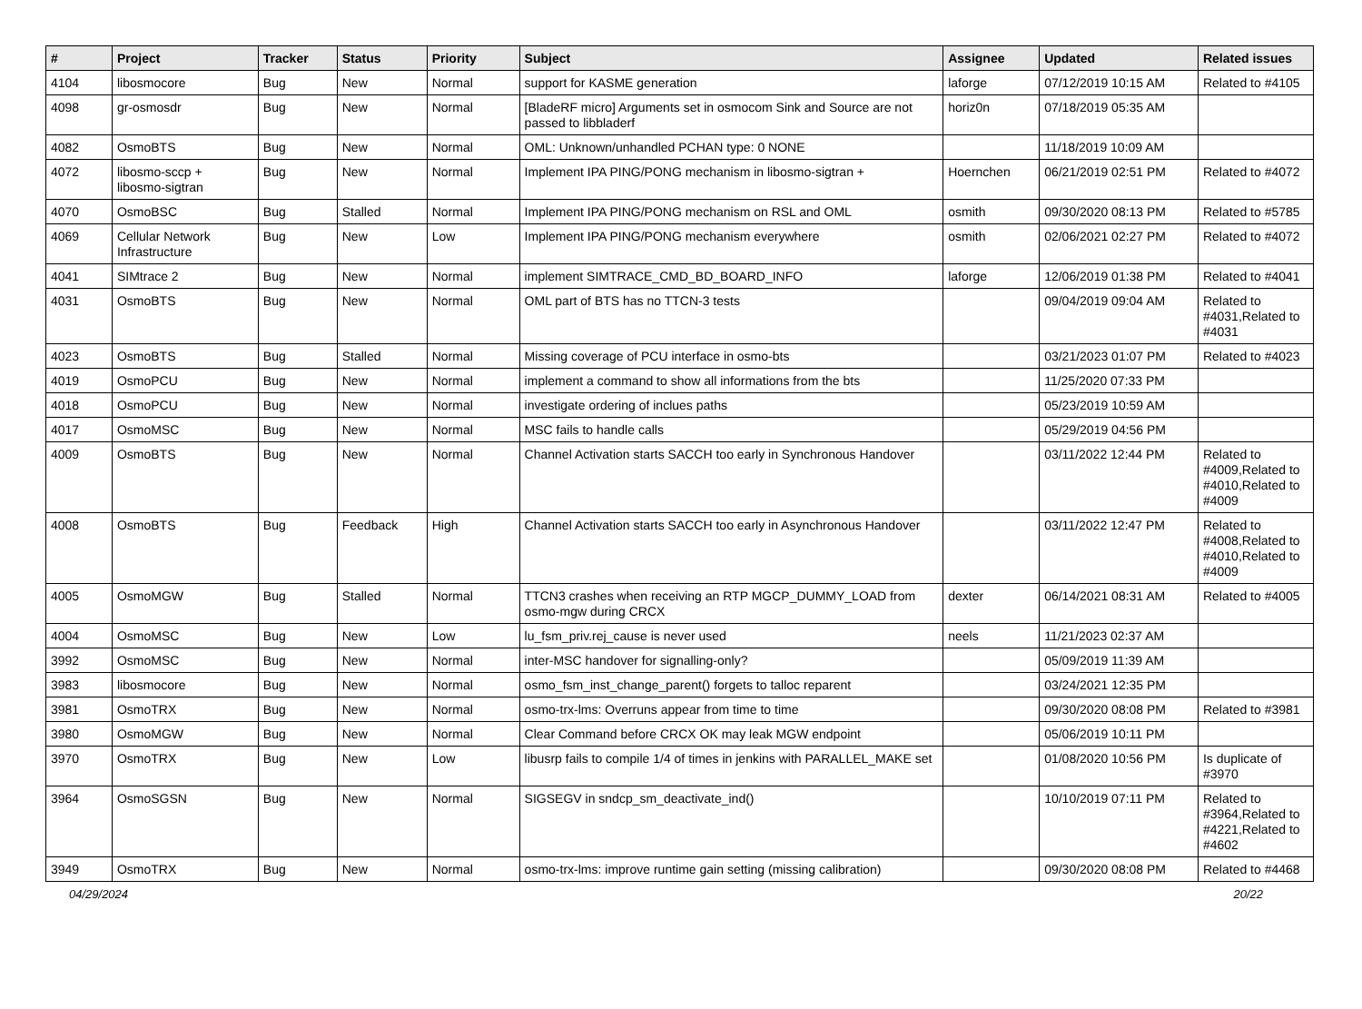| # | Project | Tracker | Status | Priority | Subject | Assignee | Updated | Related issues |
| --- | --- | --- | --- | --- | --- | --- | --- | --- |
| 4104 | libosmocore | Bug | New | Normal | support for KASME generation | laforge | 07/12/2019 10:15 AM | Related to #4105 |
| 4098 | gr-osmosdr | Bug | New | Normal | [BladeRF micro] Arguments set in osmocom Sink and Source are not passed to libbladerf | horiz0n | 07/18/2019 05:35 AM | |
| 4082 | OsmoBTS | Bug | New | Normal | OML: Unknown/unhandled PCHAN type: 0 NONE | | 11/18/2019 10:09 AM | |
| 4072 | libosmo-sccp + libosmo-sigtran | Bug | New | Normal | Implement IPA PING/PONG mechanism in libosmo-sigtran + | Hoernchen | 06/21/2019 02:51 PM | Related to #4072 |
| 4070 | OsmoBSC | Bug | Stalled | Normal | Implement IPA PING/PONG mechanism on RSL and OML | osmith | 09/30/2020 08:13 PM | Related to #5785 |
| 4069 | Cellular Network Infrastructure | Bug | New | Low | Implement IPA PING/PONG mechanism everywhere | osmith | 02/06/2021 02:27 PM | Related to #4072 |
| 4041 | SIMtrace 2 | Bug | New | Normal | implement SIMTRACE_CMD_BD_BOARD_INFO | laforge | 12/06/2019 01:38 PM | Related to #4041 |
| 4031 | OsmoBTS | Bug | New | Normal | OML part of BTS has no TTCN-3 tests | | 09/04/2019 09:04 AM | Related to #4031,Related to #4031 |
| 4023 | OsmoBTS | Bug | Stalled | Normal | Missing coverage of PCU interface in osmo-bts | | 03/21/2023 01:07 PM | Related to #4023 |
| 4019 | OsmoPCU | Bug | New | Normal | implement a command to show all informations from the bts | | 11/25/2020 07:33 PM | |
| 4018 | OsmoPCU | Bug | New | Normal | investigate ordering of inclues paths | | 05/23/2019 10:59 AM | |
| 4017 | OsmoMSC | Bug | New | Normal | MSC fails to handle calls | | 05/29/2019 04:56 PM | |
| 4009 | OsmoBTS | Bug | New | Normal | Channel Activation starts SACCH too early in Synchronous Handover | | 03/11/2022 12:44 PM | Related to #4009,Related to #4010,Related to #4009 |
| 4008 | OsmoBTS | Bug | Feedback | High | Channel Activation starts SACCH too early in Asynchronous Handover | | 03/11/2022 12:47 PM | Related to #4008,Related to #4010,Related to #4009 |
| 4005 | OsmoMGW | Bug | Stalled | Normal | TTCN3 crashes when receiving an RTP MGCP_DUMMY_LOAD from osmo-mgw during CRCX | dexter | 06/14/2021 08:31 AM | Related to #4005 |
| 4004 | OsmoMSC | Bug | New | Low | lu_fsm_priv.rej_cause is never used | neels | 11/21/2023 02:37 AM | |
| 3992 | OsmoMSC | Bug | New | Normal | inter-MSC handover for signalling-only? | | 05/09/2019 11:39 AM | |
| 3983 | libosmocore | Bug | New | Normal | osmo_fsm_inst_change_parent() forgets to talloc reparent | | 03/24/2021 12:35 PM | |
| 3981 | OsmoTRX | Bug | New | Normal | osmo-trx-lms: Overruns appear from time to time | | 09/30/2020 08:08 PM | Related to #3981 |
| 3980 | OsmoMGW | Bug | New | Normal | Clear Command before CRCX OK may leak MGW endpoint | | 05/06/2019 10:11 PM | |
| 3970 | OsmoTRX | Bug | New | Low | libusrp fails to compile 1/4 of times in jenkins with PARALLEL_MAKE set | | 01/08/2020 10:56 PM | Is duplicate of #3970 |
| 3964 | OsmoSGSN | Bug | New | Normal | SIGSEGV in sndcp_sm_deactivate_ind() | | 10/10/2019 07:11 PM | Related to #3964,Related to #4221,Related to #4602 |
| 3949 | OsmoTRX | Bug | New | Normal | osmo-trx-lms: improve runtime gain setting (missing calibration) | | 09/30/2020 08:08 PM | Related to #4468 |
04/29/2024 20/22